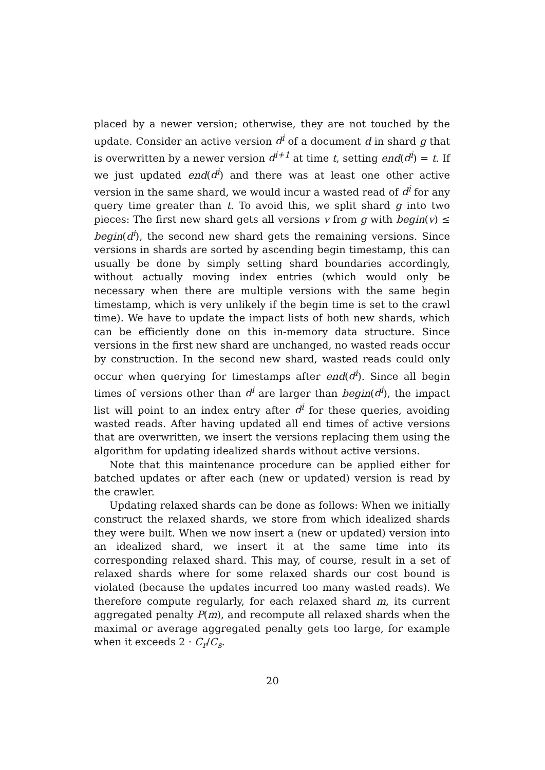placed by a newer version; otherwise, they are not touched by the update. Consider an active version d<sup>i</sup> of a document d in shard g that is overwritten by a newer version d<sup>i+1</sup> at time t, setting end(d<sup>i</sup>) = t. If we just updated end(d<sup>i</sup>) and there was at least one other active version in the same shard, we would incur a wasted read of d<sup>i</sup> for any query time greater than t. To avoid this, we split shard g into two pieces: The first new shard gets all versions v from g with begin(v) ≤ begin(d<sup>i</sup>), the second new shard gets the remaining versions. Since versions in shards are sorted by ascending begin timestamp, this can usually be done by simply setting shard boundaries accordingly, without actually moving index entries (which would only be necessary when there are multiple versions with the same begin timestamp, which is very unlikely if the begin time is set to the crawl time). We have to update the impact lists of both new shards, which can be efficiently done on this in-memory data structure. Since versions in the first new shard are unchanged, no wasted reads occur by construction. In the second new shard, wasted reads could only occur when querying for timestamps after end(d<sup>i</sup>). Since all begin times of versions other than d<sup>i</sup> are larger than begin(d<sup>i</sup>), the impact list will point to an index entry after d<sup>i</sup> for these queries, avoiding wasted reads. After having updated all end times of active versions that are overwritten, we insert the versions replacing them using the algorithm for updating idealized shards without active versions.
Note that this maintenance procedure can be applied either for batched updates or after each (new or updated) version is read by the crawler.
Updating relaxed shards can be done as follows: When we initially construct the relaxed shards, we store from which idealized shards they were built. When we now insert a (new or updated) version into an idealized shard, we insert it at the same time into its corresponding relaxed shard. This may, of course, result in a set of relaxed shards where for some relaxed shards our cost bound is violated (because the updates incurred too many wasted reads). We therefore compute regularly, for each relaxed shard m, its current aggregated penalty P(m), and recompute all relaxed shards when the maximal or average aggregated penalty gets too large, for example when it exceeds 2 · C<sub>r</sub>/C<sub>s</sub>.
20